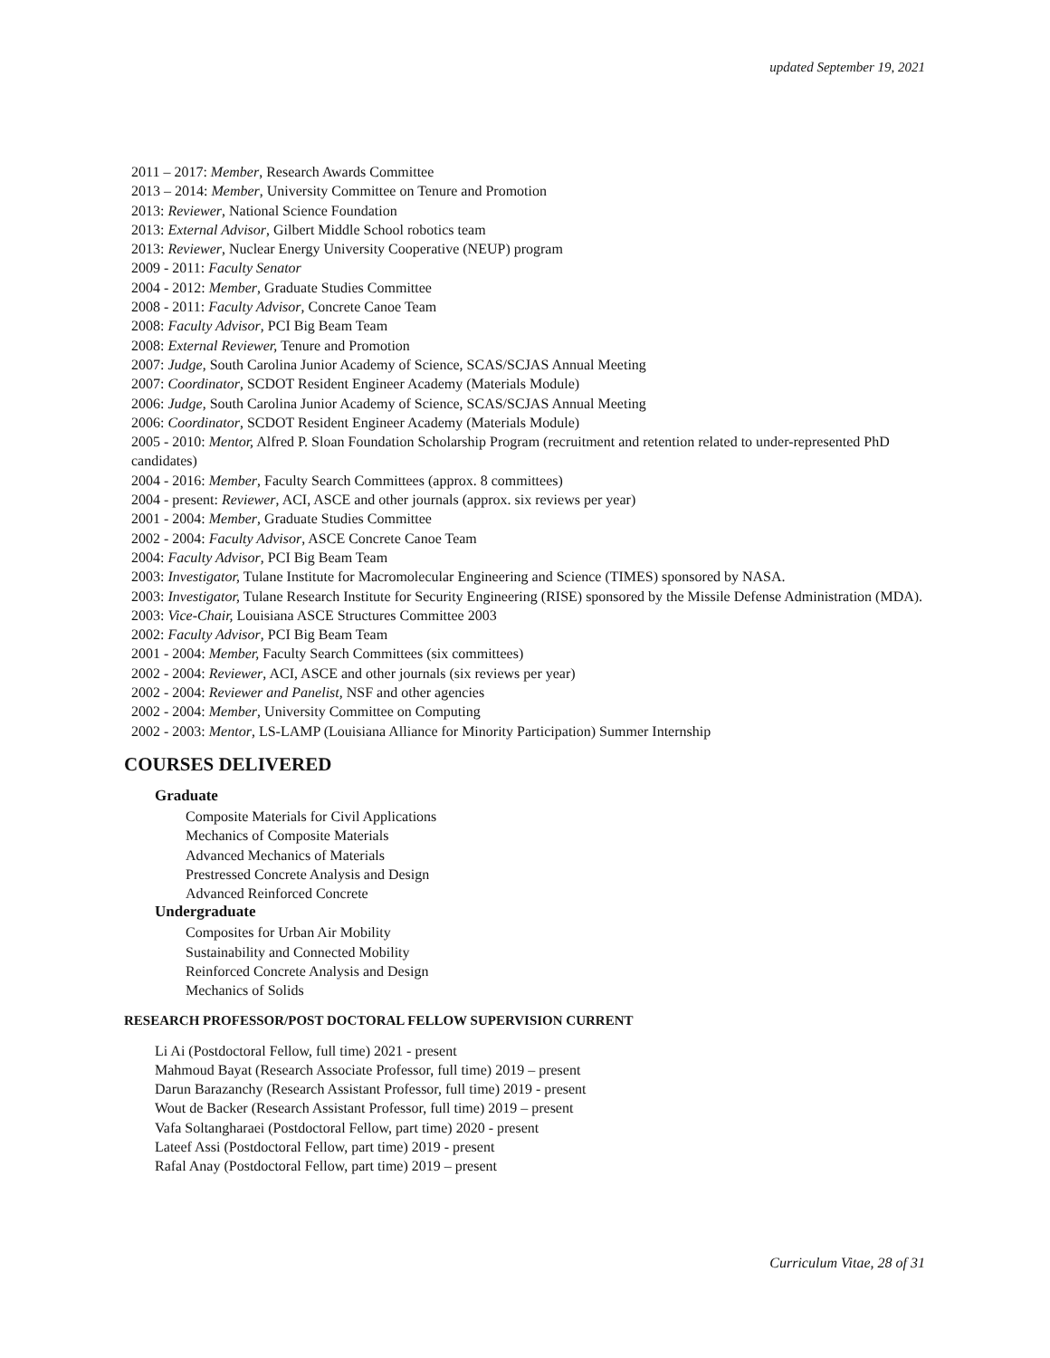updated September 19, 2021
2011 – 2017: Member, Research Awards Committee
2013 – 2014: Member, University Committee on Tenure and Promotion
2013: Reviewer, National Science Foundation
2013: External Advisor, Gilbert Middle School robotics team
2013: Reviewer, Nuclear Energy University Cooperative (NEUP) program
2009 - 2011: Faculty Senator
2004 - 2012: Member, Graduate Studies Committee
2008 - 2011: Faculty Advisor, Concrete Canoe Team
2008: Faculty Advisor, PCI Big Beam Team
2008: External Reviewer, Tenure and Promotion
2007: Judge, South Carolina Junior Academy of Science, SCAS/SCJAS Annual Meeting
2007: Coordinator, SCDOT Resident Engineer Academy (Materials Module)
2006: Judge, South Carolina Junior Academy of Science, SCAS/SCJAS Annual Meeting
2006: Coordinator, SCDOT Resident Engineer Academy (Materials Module)
2005 - 2010: Mentor, Alfred P. Sloan Foundation Scholarship Program (recruitment and retention related to under-represented PhD candidates)
2004 - 2016: Member, Faculty Search Committees (approx. 8 committees)
2004 - present: Reviewer, ACI, ASCE and other journals (approx. six reviews per year)
2001 - 2004: Member, Graduate Studies Committee
2002 - 2004: Faculty Advisor, ASCE Concrete Canoe Team
2004: Faculty Advisor, PCI Big Beam Team
2003: Investigator, Tulane Institute for Macromolecular Engineering and Science (TIMES) sponsored by NASA.
2003: Investigator, Tulane Research Institute for Security Engineering (RISE) sponsored by the Missile Defense Administration (MDA).
2003: Vice-Chair, Louisiana ASCE Structures Committee 2003
2002: Faculty Advisor, PCI Big Beam Team
2001 - 2004: Member, Faculty Search Committees (six committees)
2002 - 2004: Reviewer, ACI, ASCE and other journals (six reviews per year)
2002 - 2004: Reviewer and Panelist, NSF and other agencies
2002 - 2004: Member, University Committee on Computing
2002 - 2003: Mentor, LS-LAMP (Louisiana Alliance for Minority Participation) Summer Internship
COURSES DELIVERED
Graduate
Composite Materials for Civil Applications
Mechanics of Composite Materials
Advanced Mechanics of Materials
Prestressed Concrete Analysis and Design
Advanced Reinforced Concrete
Undergraduate
Composites for Urban Air Mobility
Sustainability and Connected Mobility
Reinforced Concrete Analysis and Design
Mechanics of Solids
RESEARCH PROFESSOR/POST DOCTORAL FELLOW SUPERVISION CURRENT
Li Ai (Postdoctoral Fellow, full time) 2021 - present
Mahmoud Bayat (Research Associate Professor, full time) 2019 – present
Darun Barazanchy (Research Assistant Professor, full time) 2019 - present
Wout de Backer (Research Assistant Professor, full time) 2019 – present
Vafa Soltangharaei (Postdoctoral Fellow, part time) 2020 - present
Lateef Assi (Postdoctoral Fellow, part time) 2019 - present
Rafal Anay (Postdoctoral Fellow, part time) 2019 – present
Curriculum Vitae, 28 of 31